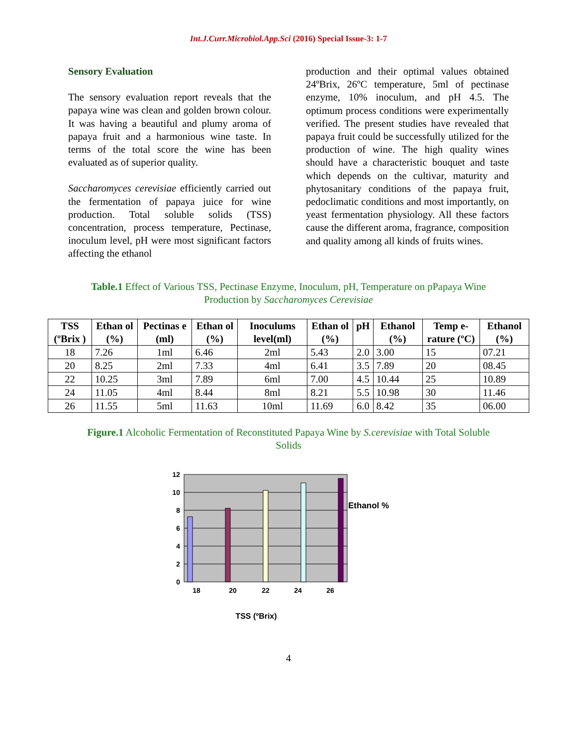Int.J.Curr.Microbiol.App.Sci (2016) Special Issue-3: 1-7
Sensory Evaluation
The sensory evaluation report reveals that the papaya wine was clean and golden brown colour. It was having a beautiful and plumy aroma of papaya fruit and a harmonious wine taste. In terms of the total score the wine has been evaluated as of superior quality.
Saccharomyces cerevisiae efficiently carried out the fermentation of papaya juice for wine production. Total soluble solids (TSS) concentration, process temperature, Pectinase, inoculum level, pH were most significant factors affecting the ethanol
production and their optimal values obtained 24ºBrix, 26ºC temperature, 5ml of pectinase enzyme, 10% inoculum, and pH 4.5. The optimum process conditions were experimentally verified. The present studies have revealed that papaya fruit could be successfully utilized for the production of wine. The high quality wines should have a characteristic bouquet and taste which depends on the cultivar, maturity and phytosanitary conditions of the papaya fruit, pedoclimatic conditions and most importantly, on yeast fermentation physiology. All these factors cause the different aroma, fragrance, composition and quality among all kinds of fruits wines.
Table.1 Effect of Various TSS, Pectinase Enzyme, Inoculum, pH, Temperature on pPapaya Wine Production by Saccharomyces Cerevisiae
| TSS (ºBrix ) | Ethan ol (%) | Pectinas e (ml) | Ethan ol (%) | Inoculums level(ml) | Ethan ol (%) | pH | Ethanol (%) | Temp e-rature (ºC) | Ethanol (%) |
| --- | --- | --- | --- | --- | --- | --- | --- | --- | --- |
| 18 | 7.26 | 1ml | 6.46 | 2ml | 5.43 | 2.0 | 3.00 | 15 | 07.21 |
| 20 | 8.25 | 2ml | 7.33 | 4ml | 6.41 | 3.5 | 7.89 | 20 | 08.45 |
| 22 | 10.25 | 3ml | 7.89 | 6ml | 7.00 | 4.5 | 10.44 | 25 | 10.89 |
| 24 | 11.05 | 4ml | 8.44 | 8ml | 8.21 | 5.5 | 10.98 | 30 | 11.46 |
| 26 | 11.55 | 5ml | 11.63 | 10ml | 11.69 | 6.0 | 8.42 | 35 | 06.00 |
Figure.1 Alcoholic Fermentation of Reconstituted Papaya Wine by S.cerevisiae with Total Soluble Solids
12
10
8
6
4
2
0
18
20
22
24
26
Ethanol %
TSS (ºBrix)
4